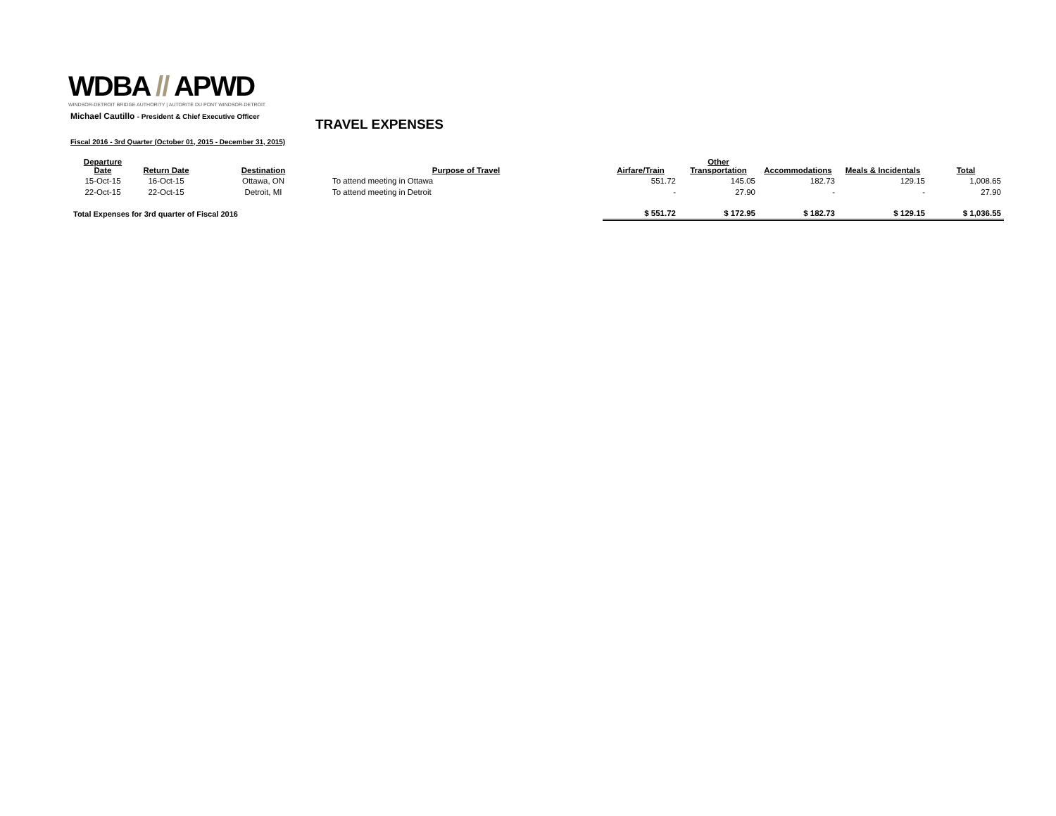WDBA // APWD
WINDSOR-DETROIT BRIDGE AUTHORITY | AUTORITÉ DU PONT WINDSOR-DETROIT
TRAVEL EXPENSES
Michael Cautillo - President & Chief Executive Officer
Fiscal 2016 - 3rd Quarter (October 01, 2015 - December 31, 2015)
| Departure Date | Return Date | Destination | Purpose of Travel | Airfare/Train | Other Transportation | Accommodations | Meals & Incidentals | Total |
| --- | --- | --- | --- | --- | --- | --- | --- | --- |
| 15-Oct-15 | 16-Oct-15 | Ottawa, ON | To attend meeting in Ottawa | 551.72 | 145.05 | 182.73 | 129.15 | 1,008.65 |
| 22-Oct-15 | 22-Oct-15 | Detroit, MI | To attend meeting in Detroit | - | 27.90 | - | - | 27.90 |
| Total Expenses for 3rd quarter of Fiscal 2016 | | | | $ 551.72 | $ 172.95 | $ 182.73 | $ 129.15 | $ 1,036.55 |